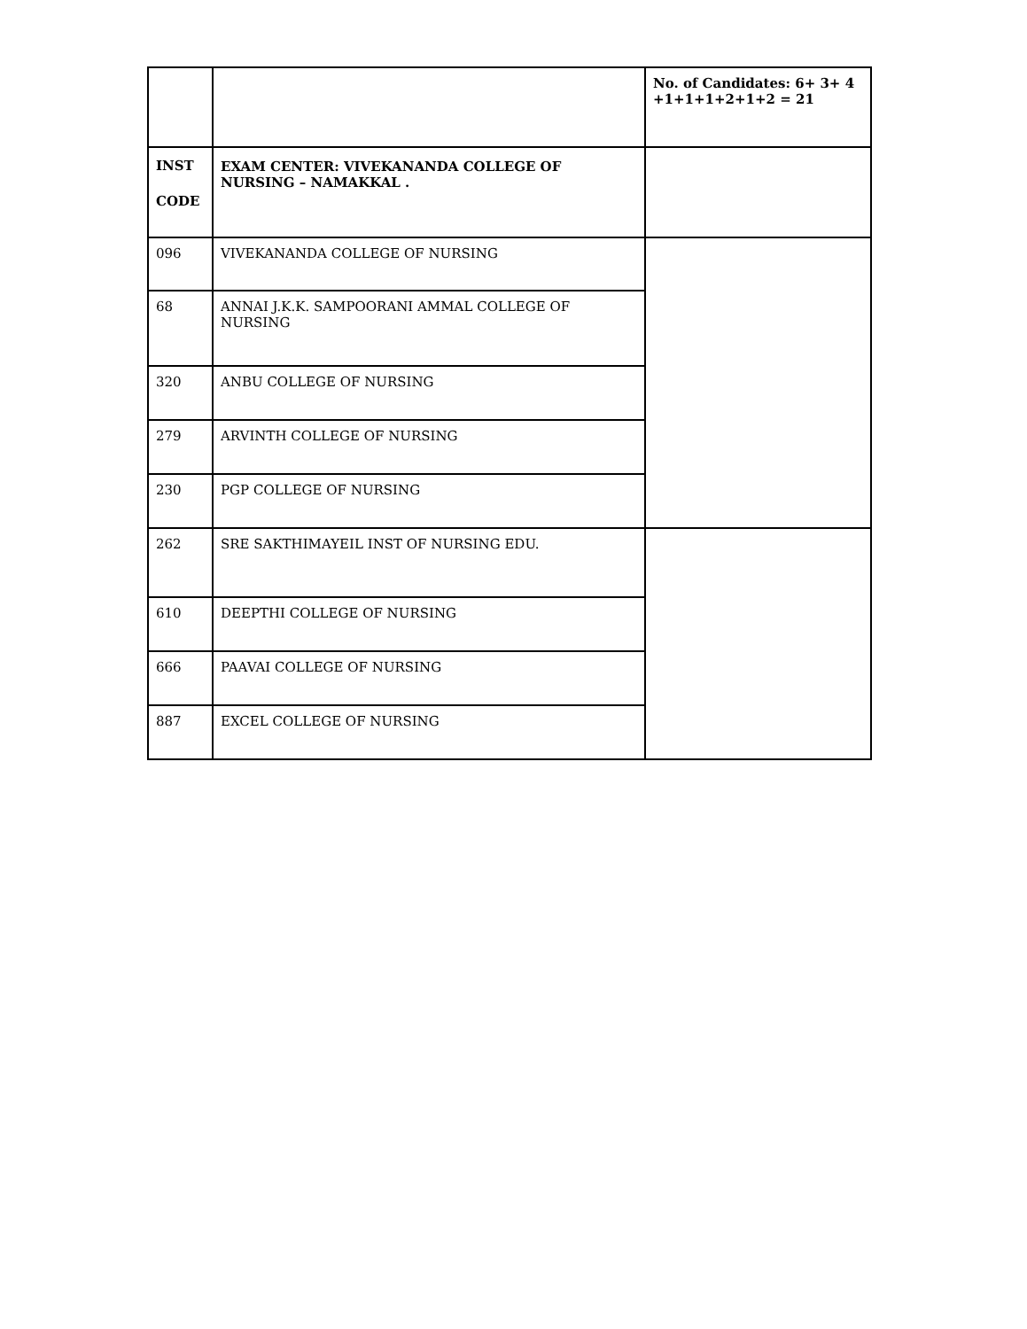| | | No. of Candidates: 6+ 3+ 4 +1+1+1+2+1+2 = 21 |
| INST CODE | EXAM CENTER: VIVEKANANDA COLLEGE OF NURSING – NAMAKKAL . | |
| 096 | VIVEKANANDA COLLEGE OF NURSING | |
| 68 | ANNAI J.K.K. SAMPOORANI AMMAL COLLEGE OF NURSING | |
| 320 | ANBU COLLEGE OF NURSING | |
| 279 | ARVINTH COLLEGE OF NURSING | |
| 230 | PGP COLLEGE OF NURSING | |
| 262 | SRE SAKTHIMAYEIL INST OF NURSING EDU. | |
| 610 | DEEPTHI COLLEGE OF NURSING | |
| 666 | PAAVAI COLLEGE OF NURSING | |
| 887 | EXCEL COLLEGE OF NURSING | |